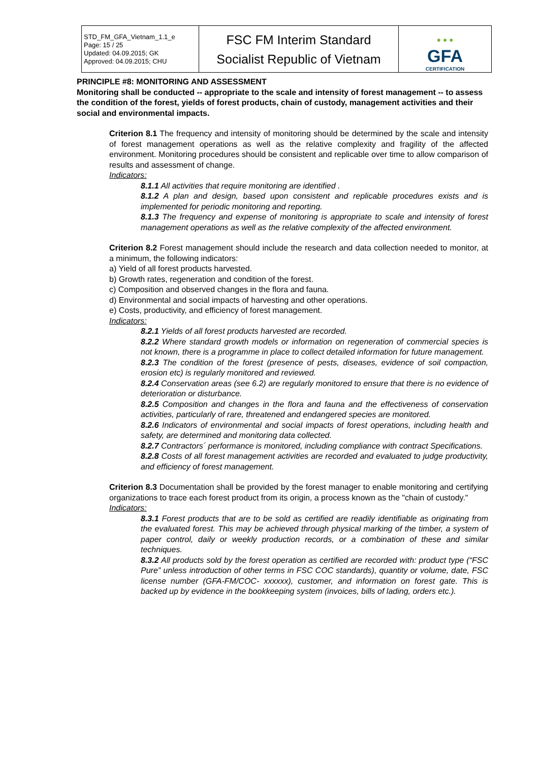| STD_FM_GFA_Vietnam_1.1_e Page: 15 / 25 Updated: 04.09.2015; GK Approved: 04.09.2015; CHU | FSC FM Interim Standard Socialist Republic of Vietnam | ● ● ● GFA CERTIFICATION |
PRINCIPLE #8: MONITORING AND ASSESSMENT
Monitoring shall be conducted -- appropriate to the scale and intensity of forest management -- to assess the condition of the forest, yields of forest products, chain of custody, management activities and their social and environmental impacts.
Criterion 8.1 The frequency and intensity of monitoring should be determined by the scale and intensity of forest management operations as well as the relative complexity and fragility of the affected environment. Monitoring procedures should be consistent and replicable over time to allow comparison of results and assessment of change.
Indicators:
8.1.1 All activities that require monitoring are identified .
8.1.2 A plan and design, based upon consistent and replicable procedures exists and is implemented for periodic monitoring and reporting.
8.1.3 The frequency and expense of monitoring is appropriate to scale and intensity of forest management operations as well as the relative complexity of the affected environment.
Criterion 8.2 Forest management should include the research and data collection needed to monitor, at a minimum, the following indicators:
a) Yield of all forest products harvested.
b) Growth rates, regeneration and condition of the forest.
c) Composition and observed changes in the flora and fauna.
d) Environmental and social impacts of harvesting and other operations.
e) Costs, productivity, and efficiency of forest management.
Indicators:
8.2.1 Yields of all forest products harvested are recorded.
8.2.2 Where standard growth models or information on regeneration of commercial species is not known, there is a programme in place to collect detailed information for future management.
8.2.3 The condition of the forest (presence of pests, diseases, evidence of soil compaction, erosion etc) is regularly monitored and reviewed.
8.2.4 Conservation areas (see 6.2) are regularly monitored to ensure that there is no evidence of deterioration or disturbance.
8.2.5 Composition and changes in the flora and fauna and the effectiveness of conservation activities, particularly of rare, threatened and endangered species are monitored.
8.2.6 Indicators of environmental and social impacts of forest operations, including health and safety, are determined and monitoring data collected.
8.2.7 Contractors´ performance is monitored, including compliance with contract Specifications.
8.2.8 Costs of all forest management activities are recorded and evaluated to judge productivity, and efficiency of forest management.
Criterion 8.3 Documentation shall be provided by the forest manager to enable monitoring and certifying organizations to trace each forest product from its origin, a process known as the "chain of custody."
Indicators:
8.3.1 Forest products that are to be sold as certified are readily identifiable as originating from the evaluated forest. This may be achieved through physical marking of the timber, a system of paper control, daily or weekly production records, or a combination of these and similar techniques.
8.3.2 All products sold by the forest operation as certified are recorded with: product type (“FSC Pure” unless introduction of other terms in FSC COC standards), quantity or volume, date, FSC license number (GFA-FM/COC- xxxxxx), customer, and information on forest gate. This is backed up by evidence in the bookkeeping system (invoices, bills of lading, orders etc.).